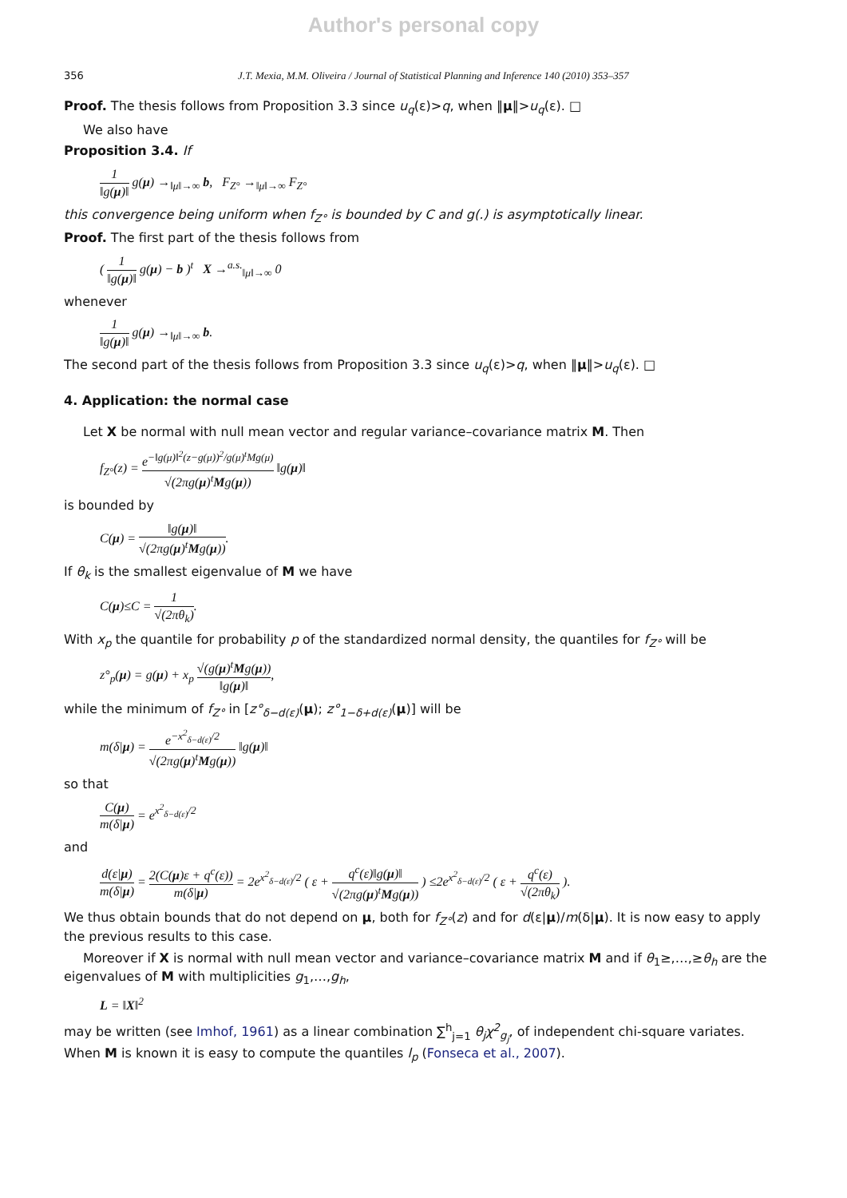Author's personal copy
356 J.T. Mexia, M.M. Oliveira / Journal of Statistical Planning and Inference 140 (2010) 353–357
Proof. The thesis follows from Proposition 3.3 since u<sub>q</sub>(ε)>q, when ‖μ‖>u<sub>q</sub>(ε). □
We also have
Proposition 3.4. If
1 ‖g(μ)‖ g(μ) →<sub>‖μ‖→∞</sub> b, F<sub>Z°</sub> →<sub>‖μ‖→∞</sub> F<sub>Z°</sub>
this convergence being uniform when f<sub>Z°</sub> is bounded by C and g(.) is asymptotically linear.
Proof. The first part of the thesis follows from
( 1 ‖g(μ)‖ g(μ) − b )<sup>t</sup> X →<sup>a.s.</sup><sub>‖μ‖→∞</sub> 0
whenever
1 ‖g(μ)‖ g(μ) →<sub>‖μ‖→∞</sub> b.
The second part of the thesis follows from Proposition 3.3 since u<sub>q</sub>(ε)>q, when ‖μ‖>u<sub>q</sub>(ε). □
4. Application: the normal case
Let X be normal with null mean vector and regular variance–covariance matrix M. Then
f<sub>Z°</sub>(z) = e<sup>−‖g(μ)‖<sup>2</sup>(z−g(μ))<sup>2</sup>/g(μ)<sup>t</sup>Mg(μ)</sup> √(2πg(μ)<sup>t</sup>Mg(μ)) ‖g(μ)‖
is bounded by
C(μ) = ‖g(μ)‖ √(2πg(μ)<sup>t</sup>Mg(μ)).
If θ<sub>k</sub> is the smallest eigenvalue of M we have
C(μ)≤C = 1 √(2πθ<sub>k</sub>).
With x<sub>p</sub> the quantile for probability p of the standardized normal density, the quantiles for f<sub>Z°</sub> will be
z°<sub>p</sub>(μ) = g(μ) + x<sub>p</sub> √(g(μ)<sup>t</sup>Mg(μ)) ‖g(μ)‖,
while the minimum of f<sub>Z°</sub> in [z°<sub>δ−d(ε)</sub>(μ); z°<sub>1−δ+d(ε)</sub>(μ)] will be
m(δ|μ) = e<sup>−x<sup>2</sup><sub>δ−d(ε)</sub>/2</sup> √(2πg(μ)<sup>t</sup>Mg(μ)) ‖g(μ)‖
so that
C(μ) m(δ|μ) = e<sup>x<sup>2</sup><sub>δ−d(ε)</sub>/2</sup>
and
d(ε|μ) m(δ|μ) = 2(C(μ)ε + q<sup>c</sup>(ε)) m(δ|μ) = 2e<sup>x<sup>2</sup><sub>δ−d(ε)</sub>/2</sup> ( ε + q<sup>c</sup>(ε)‖g(μ)‖ √(2πg(μ)<sup>t</sup>Mg(μ)) ) ≤2e<sup>x<sup>2</sup><sub>δ−d(ε)</sub>/2</sup> ( ε + q<sup>c</sup>(ε) √(2πθ<sub>k</sub>) ).
We thus obtain bounds that do not depend on μ, both for f<sub>Z°</sub>(z) and for d(ε|μ)/m(δ|μ). It is now easy to apply the previous results to this case.
Moreover if X is normal with null mean vector and variance–covariance matrix M and if θ<sub>1</sub>≥,…,≥θ<sub>h</sub> are the eigenvalues of M with multiplicities g<sub>1</sub>,…,g<sub>h</sub>,
L = ‖X‖<sup>2</sup>
may be written (see Imhof, 1961) as a linear combination ∑<sup>h</sup><sub>j=1</sub> θ<sub>j</sub>χ<sup>2</sup><sub>g<sub>j</sub></sub>, of independent chi-square variates. When M is known it is easy to compute the quantiles l<sub>p</sub> (Fonseca et al., 2007).